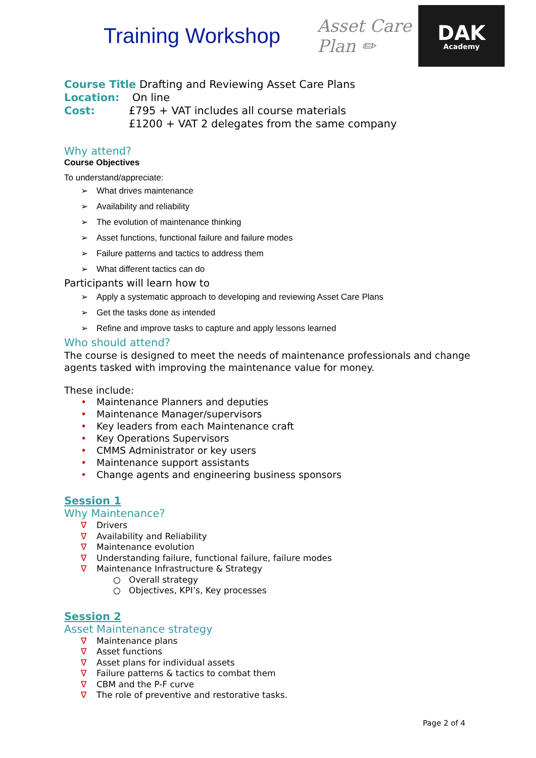Training Workshop
Asset Care Plan ✏
DAK
Academy
Course Title Drafting and Reviewing Asset Care Plans
Location: On line
Cost: £795 + VAT includes all course materials
£1200 + VAT 2 delegates from the same company
Why attend?
Course Objectives
To understand/appreciate:
➢ What drives maintenance
➢ Availability and reliability
➢ The evolution of maintenance thinking
➢ Asset functions, functional failure and failure modes
➢ Failure patterns and tactics to address them
➢ What different tactics can do
Participants will learn how to
➢ Apply a systematic approach to developing and reviewing Asset Care Plans
➢ Get the tasks done as intended
➢ Refine and improve tasks to capture and apply lessons learned
Who should attend?
The course is designed to meet the needs of maintenance professionals and change
agents tasked with improving the maintenance value for money.
These include:
• Maintenance Planners and deputies
• Maintenance Manager/supervisors
• Key leaders from each Maintenance craft
• Key Operations Supervisors
• CMMS Administrator or key users
• Maintenance support assistants
• Change agents and engineering business sponsors
Session 1
Why Maintenance?
∇ Drivers
∇ Availability and Reliability
∇ Maintenance evolution
∇ Understanding failure, functional failure, failure modes
∇ Maintenance Infrastructure & Strategy
○ Overall strategy
○ Objectives, KPI’s, Key processes
Session 2
Asset Maintenance strategy
∇ Maintenance plans
∇ Asset functions
∇ Asset plans for individual assets
∇ Failure patterns & tactics to combat them
∇ CBM and the P-F curve
∇ The role of preventive and restorative tasks.
Page 2 of 4